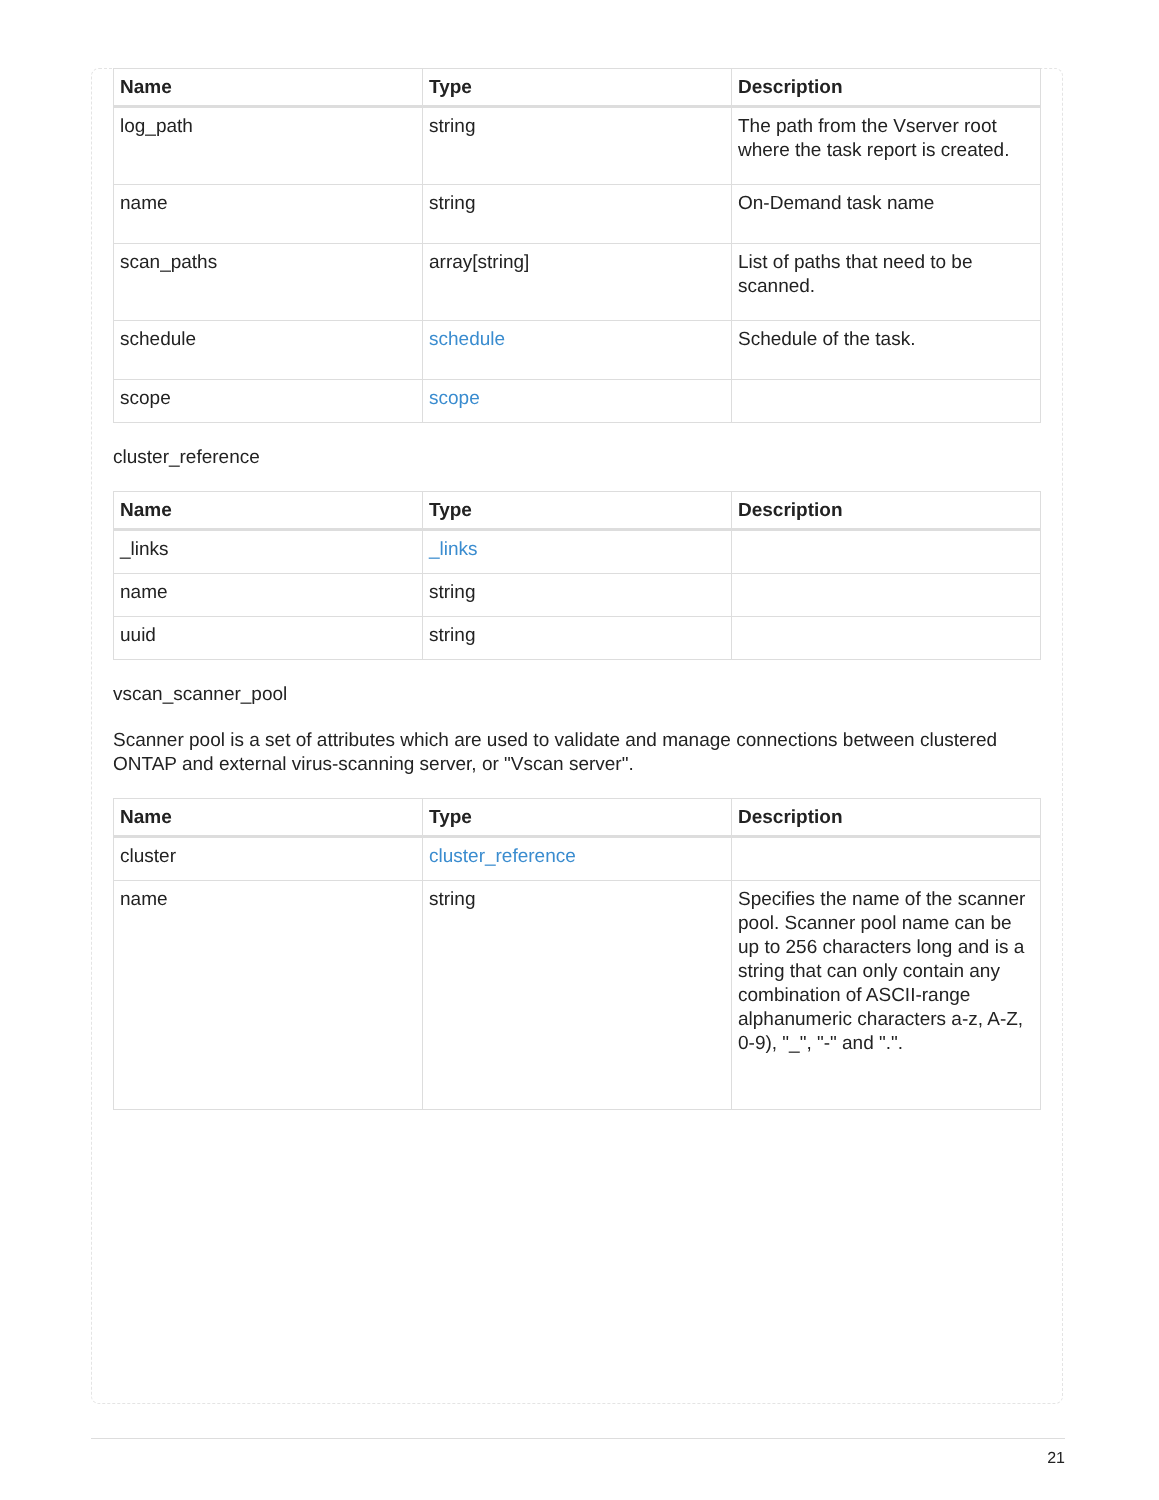| Name | Type | Description |
| --- | --- | --- |
| log_path | string | The path from the Vserver root where the task report is created. |
| name | string | On-Demand task name |
| scan_paths | array[string] | List of paths that need to be scanned. |
| schedule | schedule | Schedule of the task. |
| scope | scope | |
cluster_reference
| Name | Type | Description |
| --- | --- | --- |
| _links | _links | |
| name | string | |
| uuid | string | |
vscan_scanner_pool
Scanner pool is a set of attributes which are used to validate and manage connections between clustered ONTAP and external virus-scanning server, or "Vscan server".
| Name | Type | Description |
| --- | --- | --- |
| cluster | cluster_reference | |
| name | string | Specifies the name of the scanner pool. Scanner pool name can be up to 256 characters long and is a string that can only contain any combination of ASCII-range alphanumeric characters a-z, A-Z, 0-9), "_", "-" and ".". |
21